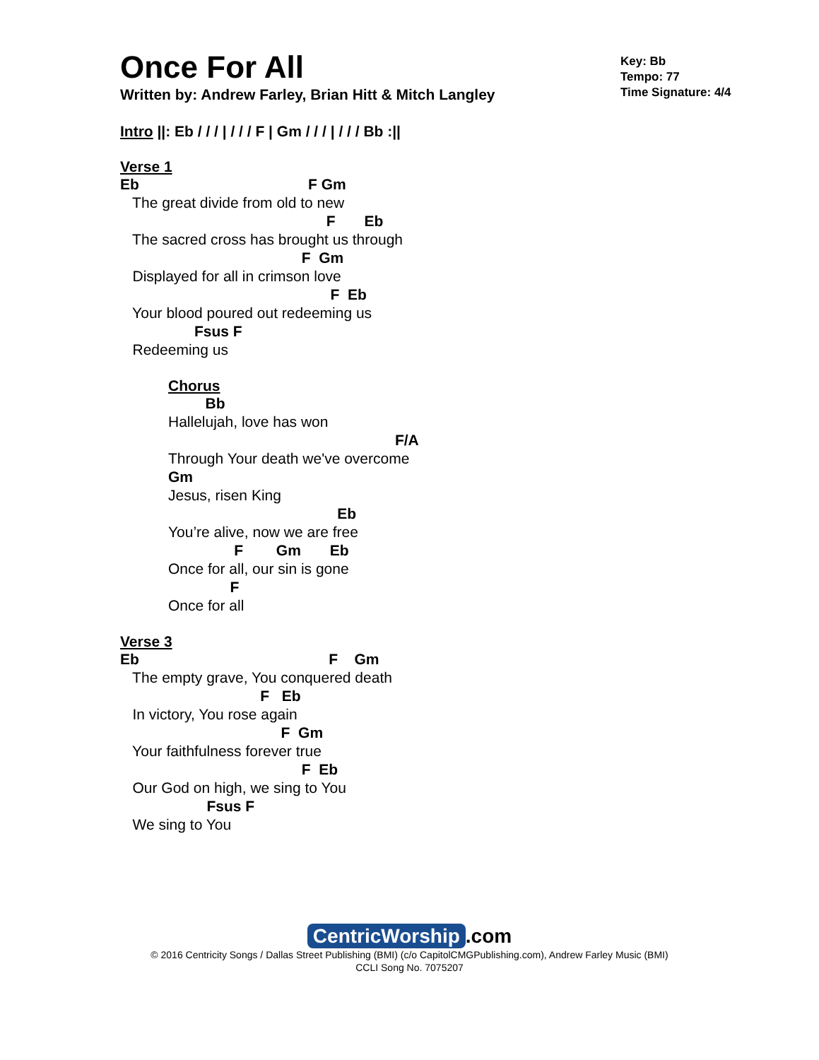Key: Bb
Tempo: 77
Time Signature: 4/4
Once For All
Written by: Andrew Farley, Brian Hitt & Mitch Langley
Intro ||: Eb / / / | / / / F | Gm / / / | / / / Bb :||
Verse 1
Eb                                         F Gm
   The great divide from old to new
                                                  F       Eb
   The sacred cross has brought us through
                                            F  Gm
   Displayed for all in crimson love
                                                   F  Eb
   Your blood poured out redeeming us
                  Fsus F
   Redeeming us
Chorus
         Bb
Hallelujah, love has won
                                                       F/A
Through Your death we've overcome
Gm
Jesus, risen King
                                         Eb
You’re alive, now we are free
                F        Gm       Eb
Once for all, our sin is gone
               F
Once for all
Verse 3
Eb                                              F    Gm
   The empty grave, You conquered death
                                  F   Eb
   In victory, You rose again
                                       F  Gm
   Your faithfulness forever true
                                            F  Eb
   Our God on high, we sing to You
                     Fsus F
   We sing to You
CentricWorship.com
© 2016 Centricity Songs / Dallas Street Publishing (BMI) (c/o CapitolCMGPublishing.com), Andrew Farley Music (BMI)
CCLI Song No. 7075207